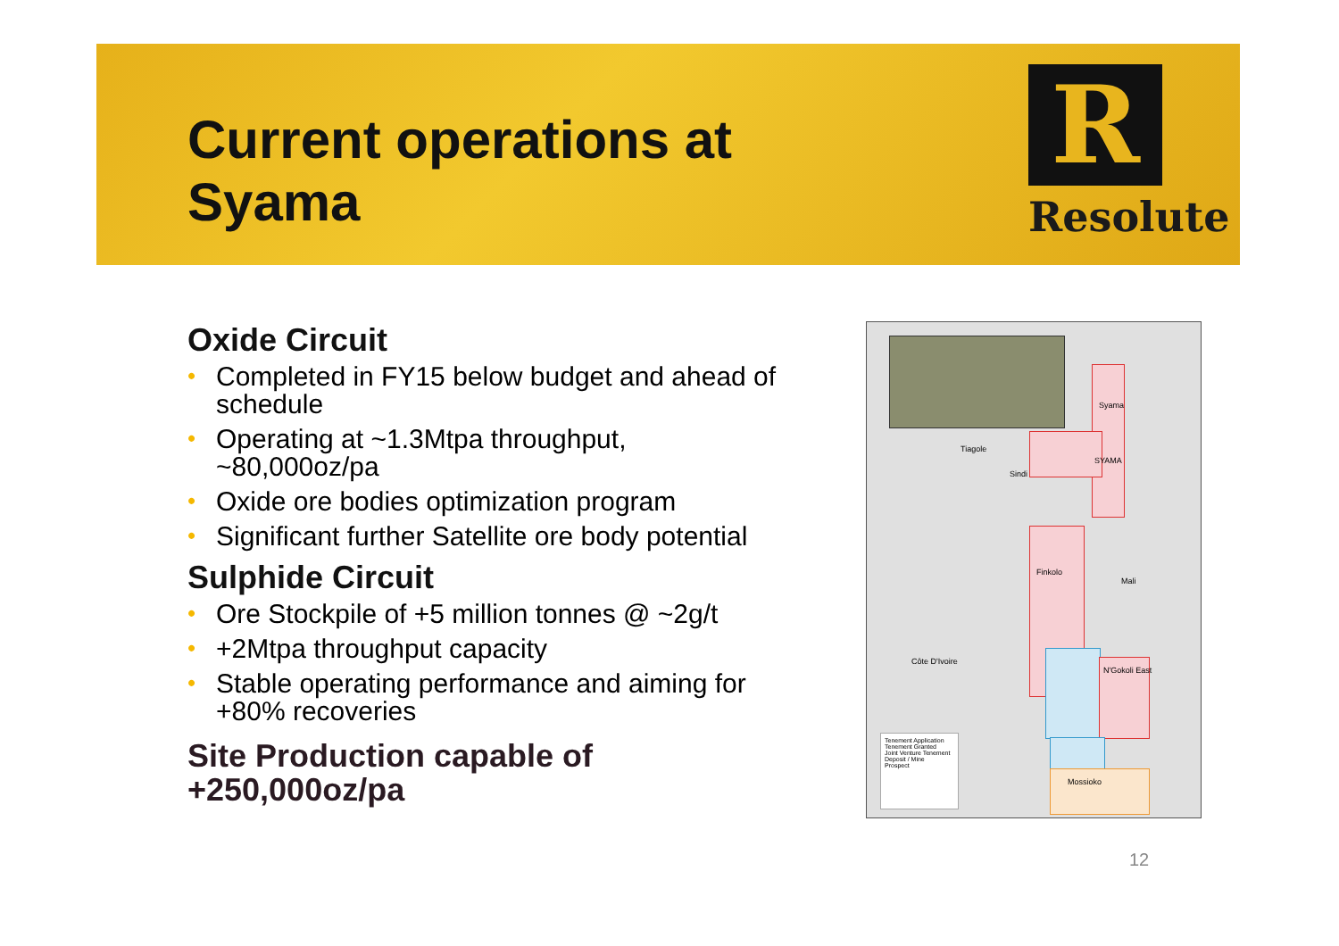Current operations at
Syama
R
Resolute
Oxide Circuit
• Completed in FY15 below budget and ahead of schedule
• Operating at ~1.3Mtpa throughput, ~80,000oz/pa
• Oxide ore bodies optimization program
• Significant further Satellite ore body potential
Sulphide Circuit
• Ore Stockpile of +5 million tonnes @ ~2g/t
• +2Mtpa throughput capacity
• Stable operating performance and aiming for +80% recoveries
Site Production capable of
+250,000oz/pa
Syama
SYAMA
Tiagole
Sindi
Finkolo
Mali
Côte D'Ivoire
N'Gokoli East
Mossioko
Tenement Application
Tenement Granted
Joint Venture Tenement
Deposit / Mine
Prospect
12